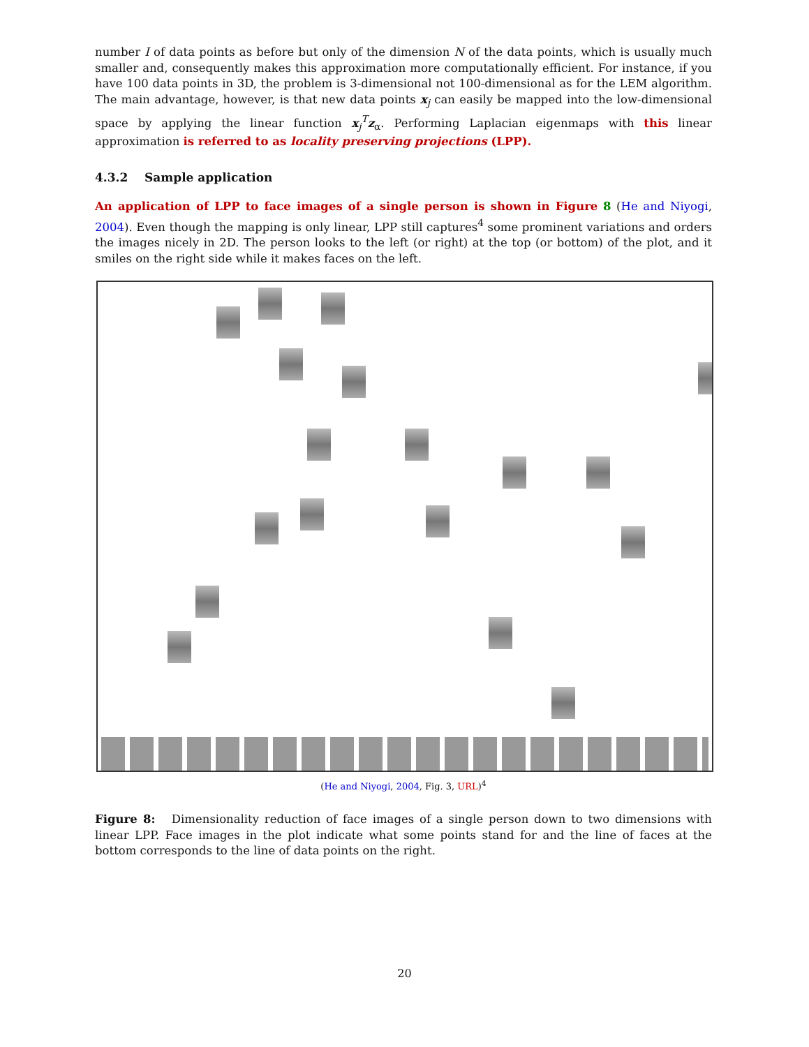number I of data points as before but only of the dimension N of the data points, which is usually much smaller and, consequently makes this approximation more computationally efficient. For instance, if you have 100 data points in 3D, the problem is 3-dimensional not 100-dimensional as for the LEM algorithm. The main advantage, however, is that new data points x<sub>j</sub> can easily be mapped into the low-dimensional space by applying the linear function x<sub>j</sub><sup>T</sup>z<sub>α</sub>. Performing Laplacian eigenmaps with this linear approximation is referred to as locality preserving projections (LPP).
4.3.2 Sample application
An application of LPP to face images of a single person is shown in Figure 8 (He and Niyogi, 2004). Even though the mapping is only linear, LPP still captures<sup>4</sup> some prominent variations and orders the images nicely in 2D. The person looks to the left (or right) at the top (or bottom) of the plot, and it smiles on the right side while it makes faces on the left.
(He and Niyogi, 2004, Fig. 3, URL)<sup>4</sup>
Figure 8: Dimensionality reduction of face images of a single person down to two dimensions with linear LPP. Face images in the plot indicate what some points stand for and the line of faces at the bottom corresponds to the line of data points on the right.
20